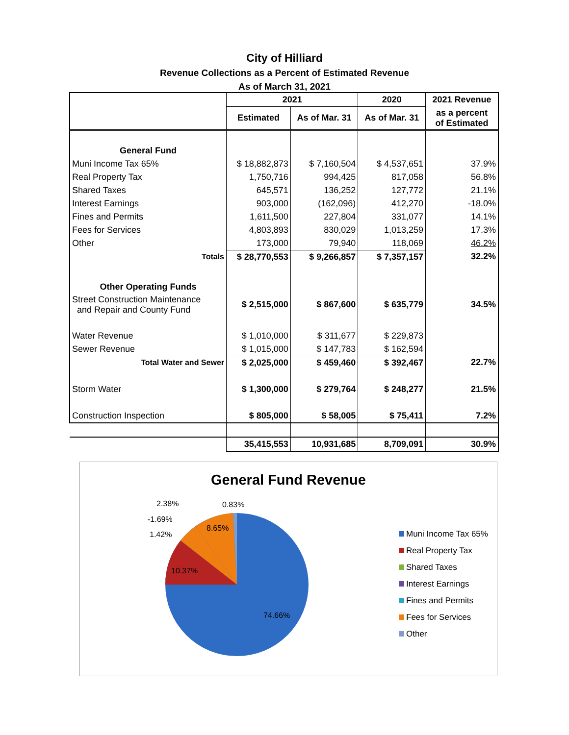City of Hilliard
Revenue Collections as a Percent of Estimated Revenue
As of March 31, 2021
| | 2021 | | 2020 | 2021 Revenue |
| | Estimated | As of Mar. 31 | As of Mar. 31 | as a percent of Estimated |
| General Fund | | | | |
| Muni Income Tax 65% | $ 18,882,873 | $ 7,160,504 | $ 4,537,651 | 37.9% |
| Real Property Tax | 1,750,716 | 994,425 | 817,058 | 56.8% |
| Shared Taxes | 645,571 | 136,252 | 127,772 | 21.1% |
| Interest Earnings | 903,000 | (162,096) | 412,270 | -18.0% |
| Fines and Permits | 1,611,500 | 227,804 | 331,077 | 14.1% |
| Fees for Services | 4,803,893 | 830,029 | 1,013,259 | 17.3% |
| Other | 173,000 | 79,940 | 118,069 | 46.2% |
| Totals | $ 28,770,553 | $ 9,266,857 | $ 7,357,157 | 32.2% |
| Other Operating Funds | | | | |
| Street Construction Maintenance and Repair and County Fund | $ 2,515,000 | $ 867,600 | $ 635,779 | 34.5% |
| Water Revenue | $ 1,010,000 | $ 311,677 | $ 229,873 | |
| Sewer Revenue | $ 1,015,000 | $ 147,783 | $ 162,594 | |
| Total Water and Sewer | $ 2,025,000 | $ 459,460 | $ 392,467 | 22.7% |
| Storm Water | $ 1,300,000 | $ 279,764 | $ 248,277 | 21.5% |
| Construction Inspection | $ 805,000 | $ 58,005 | $ 75,411 | 7.2% |
| | 35,415,553 | 10,931,685 | 8,709,091 | 30.9% |
General Fund Revenue
2.38%
-1.69%
1.42%
0.83%
8.65%
10.37%
74.66%
Muni Income Tax 65%
Real Property Tax
Shared Taxes
Interest Earnings
Fines and Permits
Fees for Services
Other